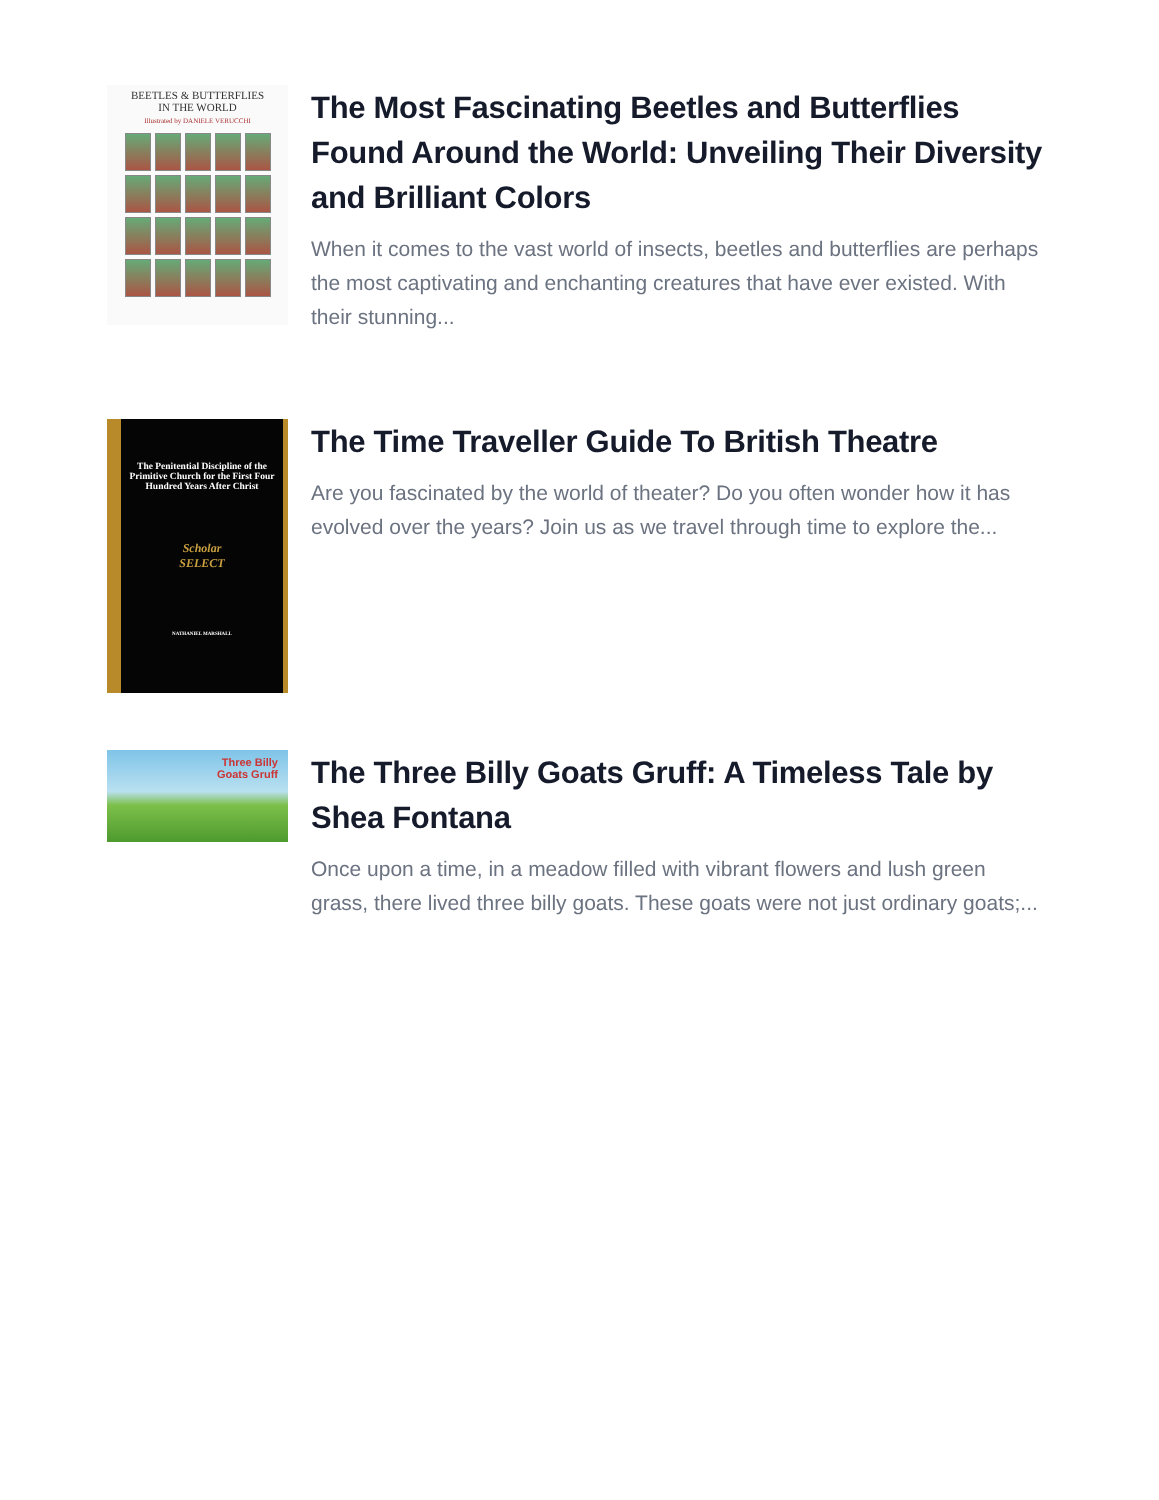BEETLES & BUTTERFLIES
IN THE WORLD
Illustrated by DANIELE VERUCCHI
The Most Fascinating Beetles and Butterflies Found Around the World: Unveiling Their Diversity and Brilliant Colors
When it comes to the vast world of insects, beetles and butterflies are perhaps the most captivating and enchanting creatures that have ever existed. With their stunning...
The Penitential Discipline of the Primitive Church for the First Four Hundred Years After Christ
Scholar
SELECT
NATHANIEL MARSHALL
The Time Traveller Guide To British Theatre
Are you fascinated by the world of theater? Do you often wonder how it has evolved over the years? Join us as we travel through time to explore the...
Three Billy
Goats Gruff
The Three Billy Goats Gruff: A Timeless Tale by Shea Fontana
Once upon a time, in a meadow filled with vibrant flowers and lush green grass, there lived three billy goats. These goats were not just ordinary goats;...